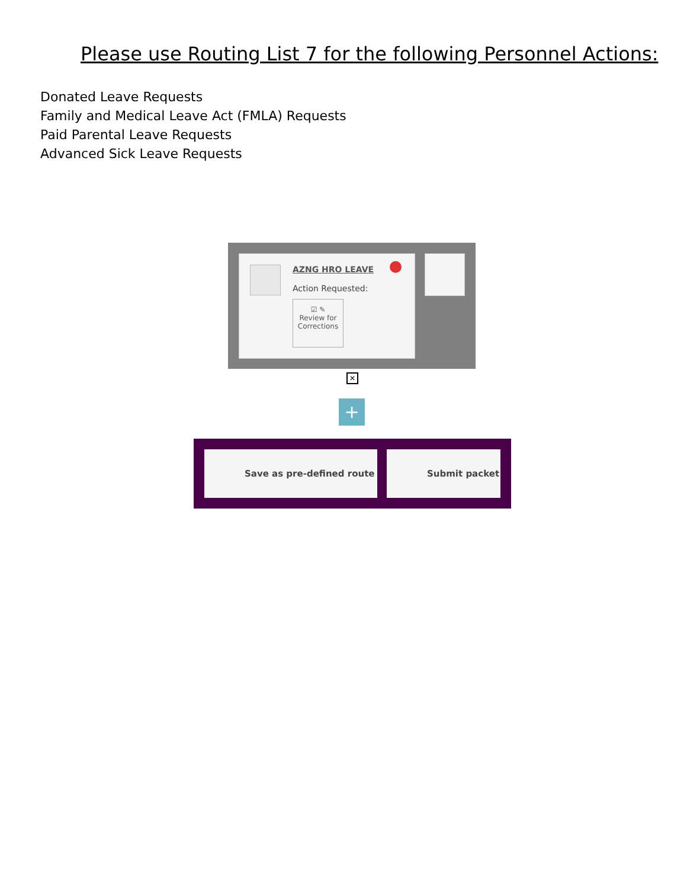Please use Routing List 7 for the following Personnel Actions:
Donated Leave Requests
Family and Medical Leave Act (FMLA) Requests
Paid Parental Leave Requests
Advanced Sick Leave Requests
AZNG HRO LEAVE
Action Requested:
☑ ✎
Review for
Corrections
✕
+
Save as pre-defined route Submit packet